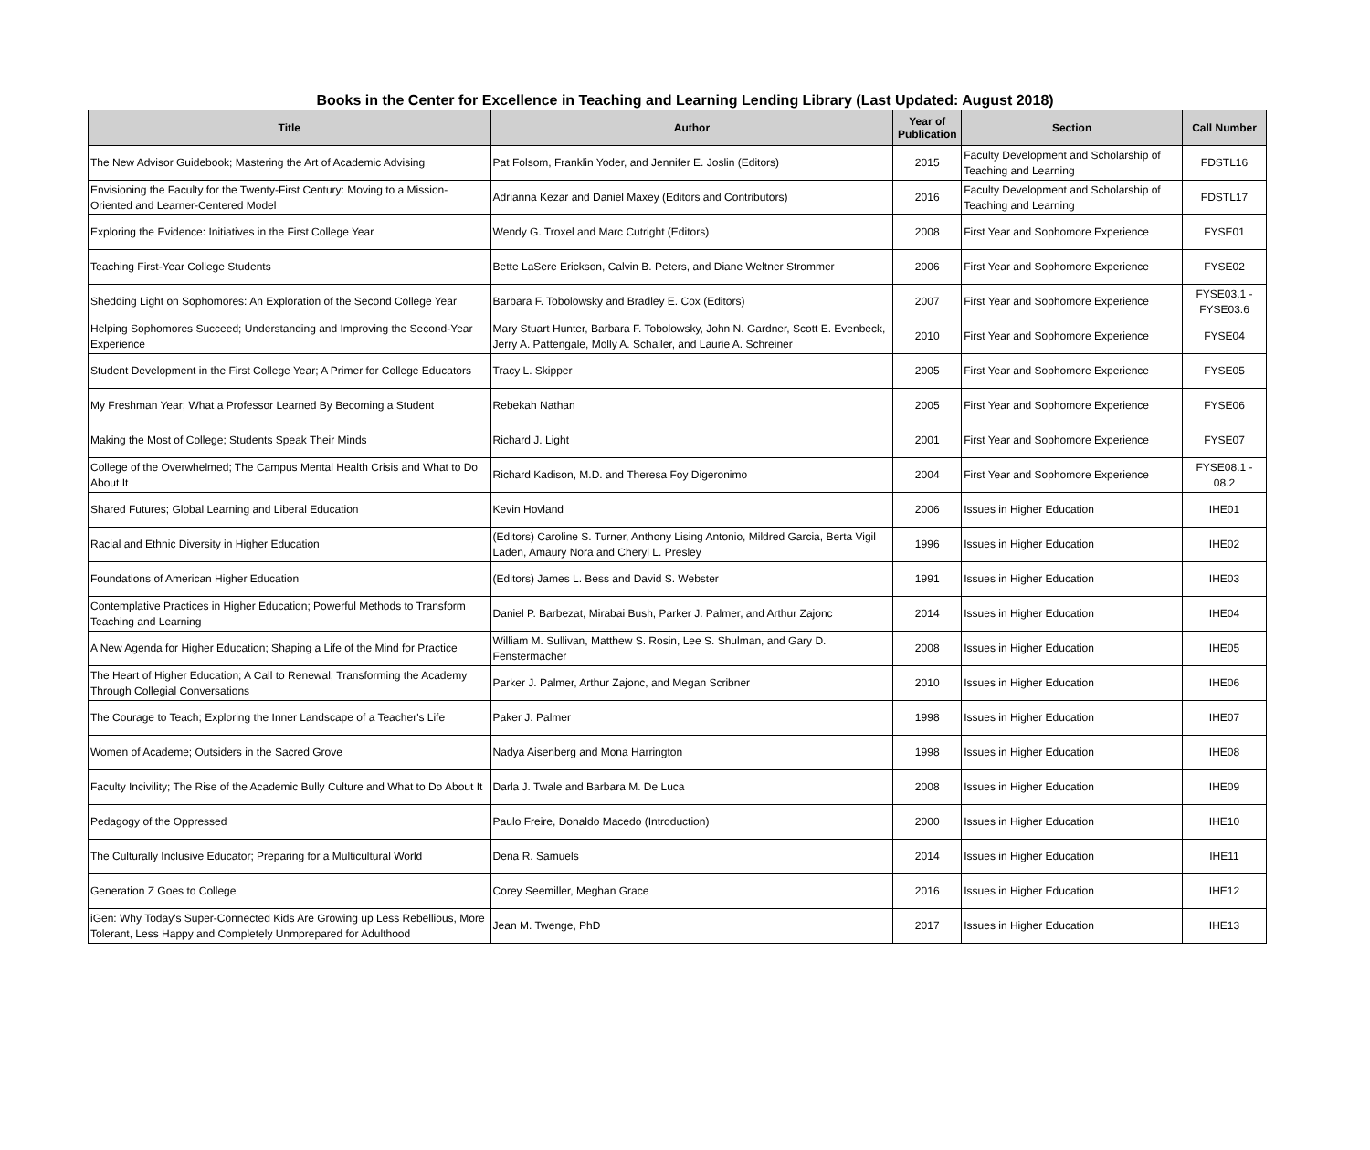Books in the Center for Excellence in Teaching and Learning Lending Library (Last Updated: August 2018)
| Title | Author | Year of Publication | Section | Call Number |
| --- | --- | --- | --- | --- |
| The New Advisor Guidebook; Mastering the Art of Academic Advising | Pat Folsom, Franklin Yoder, and Jennifer E. Joslin (Editors) | 2015 | Faculty Development and Scholarship of Teaching and Learning | FDSTL16 |
| Envisioning the Faculty for the Twenty-First Century: Moving to a Mission-Oriented and Learner-Centered Model | Adrianna Kezar and Daniel Maxey (Editors and Contributors) | 2016 | Faculty Development and Scholarship of Teaching and Learning | FDSTL17 |
| Exploring the Evidence: Initiatives in the First College Year | Wendy G. Troxel and Marc Cutright (Editors) | 2008 | First Year and Sophomore Experience | FYSE01 |
| Teaching First-Year College Students | Bette LaSere Erickson, Calvin B. Peters, and Diane Weltner Strommer | 2006 | First Year and Sophomore Experience | FYSE02 |
| Shedding Light on Sophomores: An Exploration of the Second College Year | Barbara F. Tobolowsky and Bradley E. Cox (Editors) | 2007 | First Year and Sophomore Experience | FYSE03.1 - FYSE03.6 |
| Helping Sophomores Succeed; Understanding and Improving the Second-Year Experience | Mary Stuart Hunter, Barbara F. Tobolowsky, John N. Gardner, Scott E. Evenbeck, Jerry A. Pattengale, Molly A. Schaller, and Laurie A. Schreiner | 2010 | First Year and Sophomore Experience | FYSE04 |
| Student Development in the First College Year; A Primer for College Educators | Tracy L. Skipper | 2005 | First Year and Sophomore Experience | FYSE05 |
| My Freshman Year; What a Professor Learned By Becoming a Student | Rebekah Nathan | 2005 | First Year and Sophomore Experience | FYSE06 |
| Making the Most of College; Students Speak Their Minds | Richard J. Light | 2001 | First Year and Sophomore Experience | FYSE07 |
| College of the Overwhelmed; The Campus Mental Health Crisis and What to Do About It | Richard Kadison, M.D. and Theresa Foy Digeronimo | 2004 | First Year and Sophomore Experience | FYSE08.1 - 08.2 |
| Shared Futures; Global Learning and Liberal Education | Kevin Hovland | 2006 | Issues in Higher Education | IHE01 |
| Racial and Ethnic Diversity in Higher Education | (Editors) Caroline S. Turner, Anthony Lising Antonio, Mildred Garcia, Berta Vigil Laden, Amaury Nora and Cheryl L. Presley | 1996 | Issues in Higher Education | IHE02 |
| Foundations of American Higher Education | (Editors) James L. Bess and David S. Webster | 1991 | Issues in Higher Education | IHE03 |
| Contemplative Practices in Higher Education; Powerful Methods to Transform Teaching and Learning | Daniel P. Barbezat, Mirabai Bush, Parker J. Palmer, and Arthur Zajonc | 2014 | Issues in Higher Education | IHE04 |
| A New Agenda for Higher Education; Shaping a Life of the Mind for Practice | William M. Sullivan, Matthew S. Rosin, Lee S. Shulman, and Gary D. Fenstermacher | 2008 | Issues in Higher Education | IHE05 |
| The Heart of Higher Education; A Call to Renewal; Transforming the Academy Through Collegial Conversations | Parker J. Palmer, Arthur Zajonc, and Megan Scribner | 2010 | Issues in Higher Education | IHE06 |
| The Courage to Teach; Exploring the Inner Landscape of a Teacher's Life | Paker J. Palmer | 1998 | Issues in Higher Education | IHE07 |
| Women of Academe; Outsiders in the Sacred Grove | Nadya Aisenberg and Mona Harrington | 1998 | Issues in Higher Education | IHE08 |
| Faculty Incivility; The Rise of the Academic Bully Culture and What to Do About It | Darla J. Twale and Barbara M. De Luca | 2008 | Issues in Higher Education | IHE09 |
| Pedagogy of the Oppressed | Paulo Freire, Donaldo Macedo (Introduction) | 2000 | Issues in Higher Education | IHE10 |
| The Culturally Inclusive Educator; Preparing for a Multicultural World | Dena R. Samuels | 2014 | Issues in Higher Education | IHE11 |
| Generation Z Goes to College | Corey Seemiller, Meghan Grace | 2016 | Issues in Higher Education | IHE12 |
| iGen: Why Today's Super-Connected Kids Are Growing up Less Rebellious, More Tolerant, Less Happy and Completely Unmprepared for Adulthood | Jean M. Twenge, PhD | 2017 | Issues in Higher Education | IHE13 |